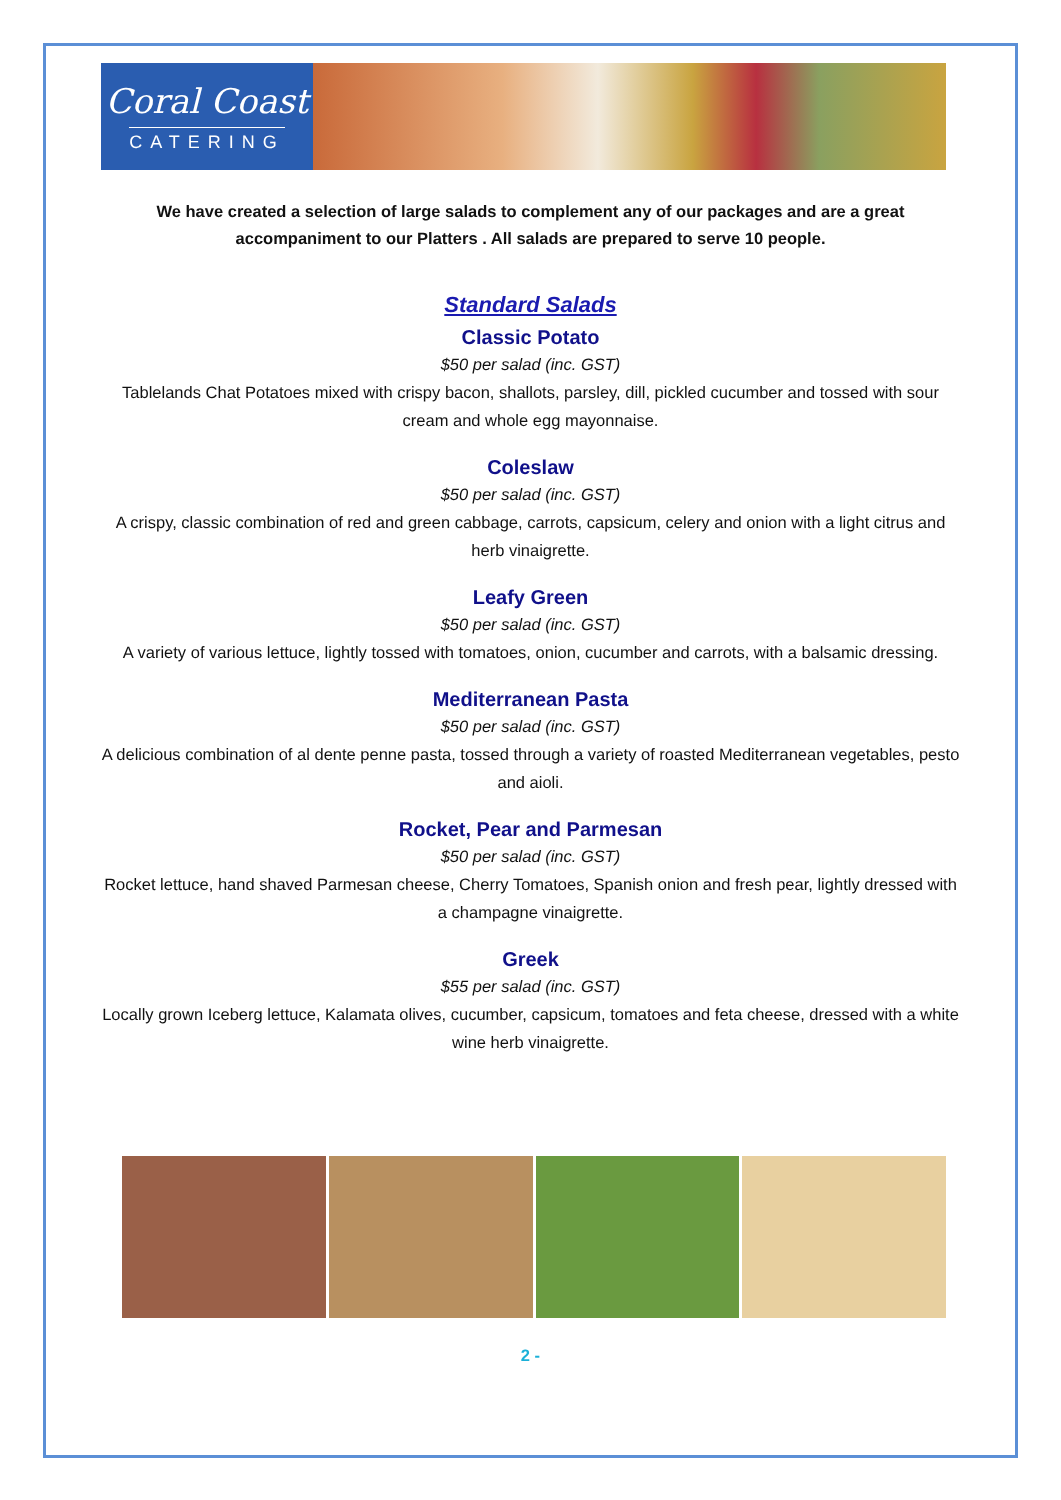Coral Coast
CATERING
We have created a selection of large salads to complement any of our packages and are a great accompaniment to our Platters . All salads are prepared to serve 10 people.
Standard Salads
Classic Potato
$50 per salad (inc. GST)
Tablelands Chat Potatoes mixed with crispy bacon, shallots, parsley, dill, pickled cucumber and tossed with sour cream and whole egg mayonnaise.
Coleslaw
$50 per salad (inc. GST)
A crispy, classic combination of red and green cabbage, carrots, capsicum, celery and onion with a light citrus and herb vinaigrette.
Leafy Green
$50 per salad (inc. GST)
A variety of various lettuce, lightly tossed with tomatoes, onion, cucumber and carrots, with a balsamic dressing.
Mediterranean Pasta
$50 per salad (inc. GST)
A delicious combination of al dente penne pasta, tossed through a variety of roasted Mediterranean vegetables, pesto and aioli.
Rocket, Pear and Parmesan
$50 per salad (inc. GST)
Rocket lettuce, hand shaved Parmesan cheese, Cherry Tomatoes, Spanish onion and fresh pear, lightly dressed with a champagne vinaigrette.
Greek
$55 per salad (inc. GST)
Locally grown Iceberg lettuce, Kalamata olives, cucumber, capsicum, tomatoes and feta cheese, dressed with a white wine herb vinaigrette.
2 -